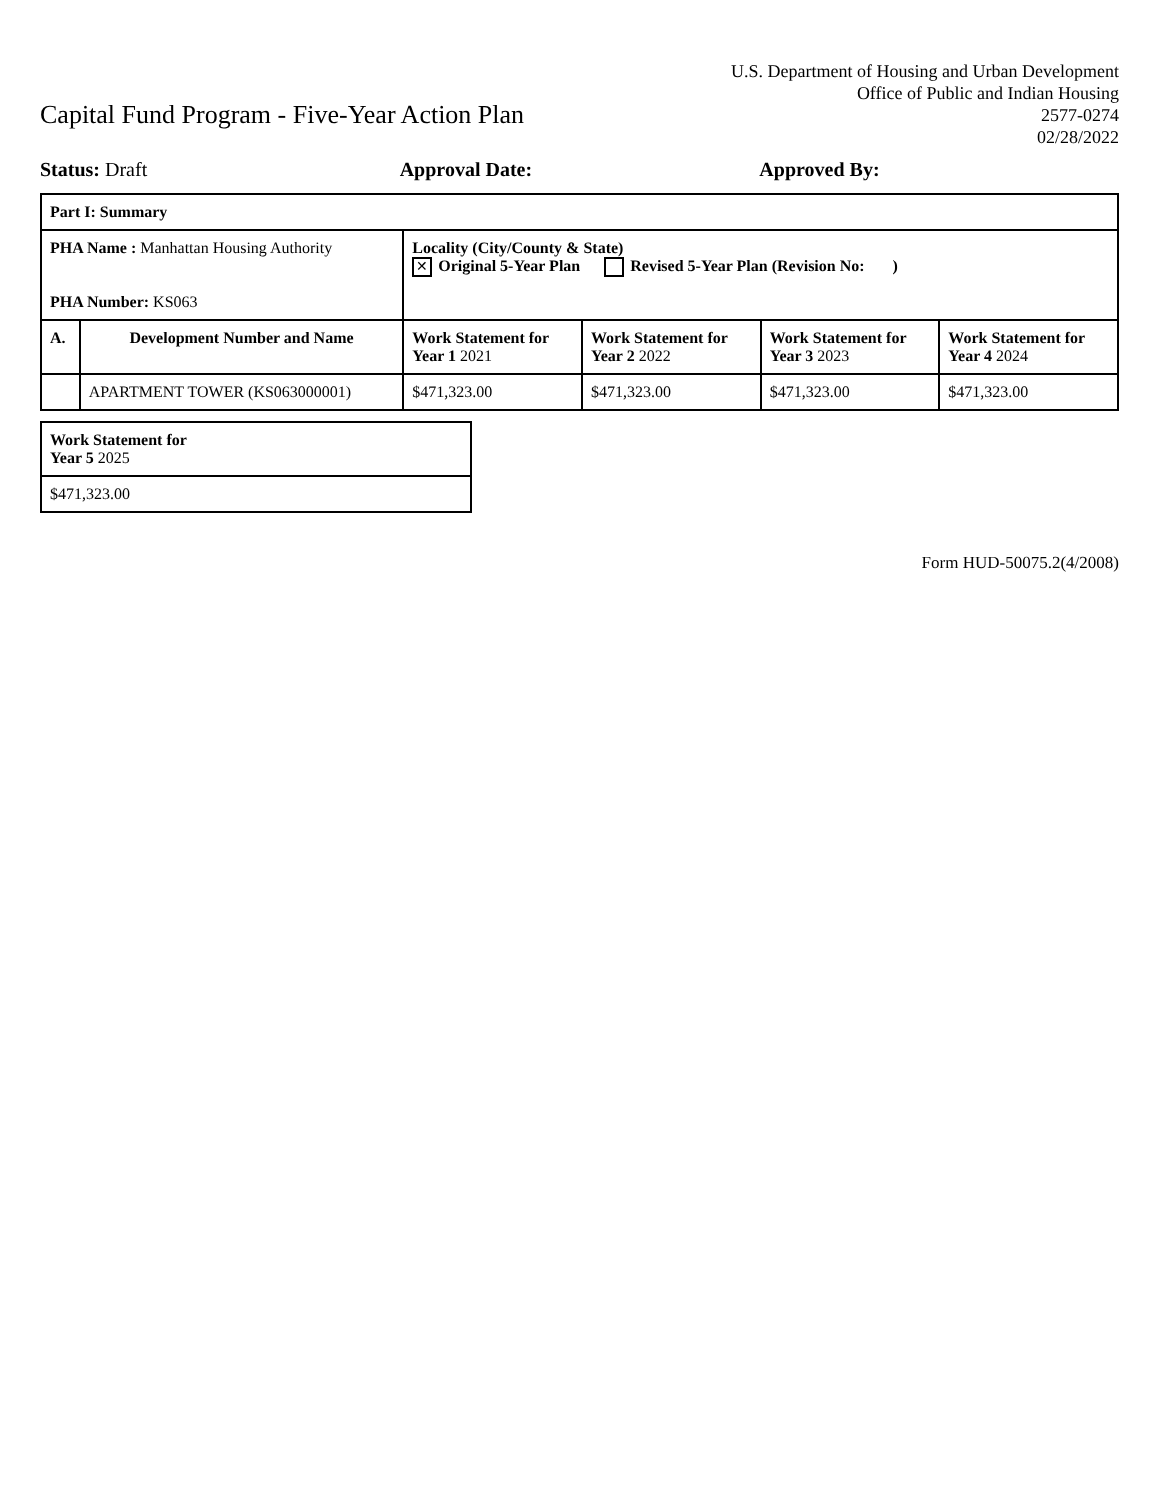Capital Fund Program - Five-Year Action Plan
U.S. Department of Housing and Urban Development
Office of Public and Indian Housing
2577-0274
02/28/2022
Status: Draft Approval Date: Approved By:
| Part I: Summary | | | | | |
| --- | --- | --- | --- | --- | --- |
| PHA Name : Manhattan Housing Authority PHA Number: KS063 | | Locality (City/County & State) ✕ Original 5-Year Plan Revised 5-Year Plan (Revision No: ) | | | |
| A. | Development Number and Name | Work Statement for Year 1 2021 | Work Statement for Year 2 2022 | Work Statement for Year 3 2023 | Work Statement for Year 4 2024 |
| | APARTMENT TOWER (KS063000001) | $471,323.00 | $471,323.00 | $471,323.00 | $471,323.00 |
| Work Statement for Year 5 2025 |
| --- |
| $471,323.00 |
Form HUD-50075.2(4/2008)